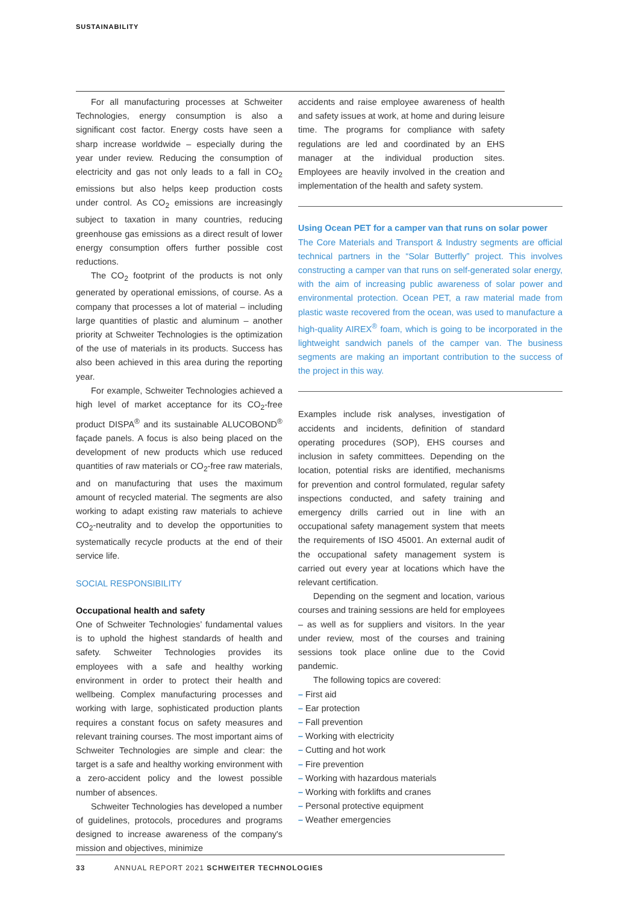SUSTAINABILITY
For all manufacturing processes at Schweiter Technologies, energy consumption is also a significant cost factor. Energy costs have seen a sharp increase worldwide – especially during the year under review. Reducing the consumption of electricity and gas not only leads to a fall in CO<sub>2</sub> emissions but also helps keep production costs under control. As CO<sub>2</sub> emissions are increasingly subject to taxation in many countries, reducing greenhouse gas emissions as a direct result of lower energy consumption offers further possible cost reductions.
The CO<sub>2</sub> footprint of the products is not only generated by operational emissions, of course. As a company that processes a lot of material – including large quantities of plastic and aluminum – another priority at Schweiter Technologies is the optimization of the use of materials in its products. Success has also been achieved in this area during the reporting year.
For example, Schweiter Technologies achieved a high level of market acceptance for its CO<sub>2</sub>-free product DISPA<sup>®</sup> and its sustainable ALUCOBOND<sup>®</sup> façade panels. A focus is also being placed on the development of new products which use reduced quantities of raw materials or CO<sub>2</sub>-free raw materials, and on manufacturing that uses the maximum amount of recycled material. The segments are also working to adapt existing raw materials to achieve CO<sub>2</sub>-neutrality and to develop the opportunities to systematically recycle products at the end of their service life.
SOCIAL RESPONSIBILITY
Occupational health and safety
One of Schweiter Technologies’ fundamental values is to uphold the highest standards of health and safety. Schweiter Technologies provides its employees with a safe and healthy working environment in order to protect their health and wellbeing. Complex manufacturing processes and working with large, sophisticated production plants requires a constant focus on safety measures and relevant training courses. The most important aims of Schweiter Technologies are simple and clear: the target is a safe and healthy working environment with a zero-accident policy and the lowest possible number of absences.
Schweiter Technologies has developed a number of guidelines, protocols, procedures and programs designed to increase awareness of the company's mission and objectives, minimize
accidents and raise employee awareness of health and safety issues at work, at home and during leisure time. The programs for compliance with safety regulations are led and coordinated by an EHS manager at the individual production sites. Employees are heavily involved in the creation and implementation of the health and safety system.
Using Ocean PET for a camper van that runs on solar power
The Core Materials and Transport & Industry segments are official technical partners in the “Solar Butterfly” project. This involves constructing a camper van that runs on self-generated solar energy, with the aim of increasing public awareness of solar power and environmental protection. Ocean PET, a raw material made from plastic waste recovered from the ocean, was used to manufacture a high-quality AIREX<sup>®</sup> foam, which is going to be incorporated in the lightweight sandwich panels of the camper van. The business segments are making an important contribution to the success of the project in this way.
Examples include risk analyses, investigation of accidents and incidents, definition of standard operating procedures (SOP), EHS courses and inclusion in safety committees. Depending on the location, potential risks are identified, mechanisms for prevention and control formulated, regular safety inspections conducted, and safety training and emergency drills carried out in line with an occupational safety management system that meets the requirements of ISO 45001. An external audit of the occupational safety management system is carried out every year at locations which have the relevant certification.
Depending on the segment and location, various courses and training sessions are held for employees – as well as for suppliers and visitors. In the year under review, most of the courses and training sessions took place online due to the Covid pandemic.
The following topics are covered:
– First aid
– Ear protection
– Fall prevention
– Working with electricity
– Cutting and hot work
– Fire prevention
– Working with hazardous materials
– Working with forklifts and cranes
– Personal protective equipment
– Weather emergencies
33 ANNUAL REPORT 2021 SCHWEITER TECHNOLOGIES